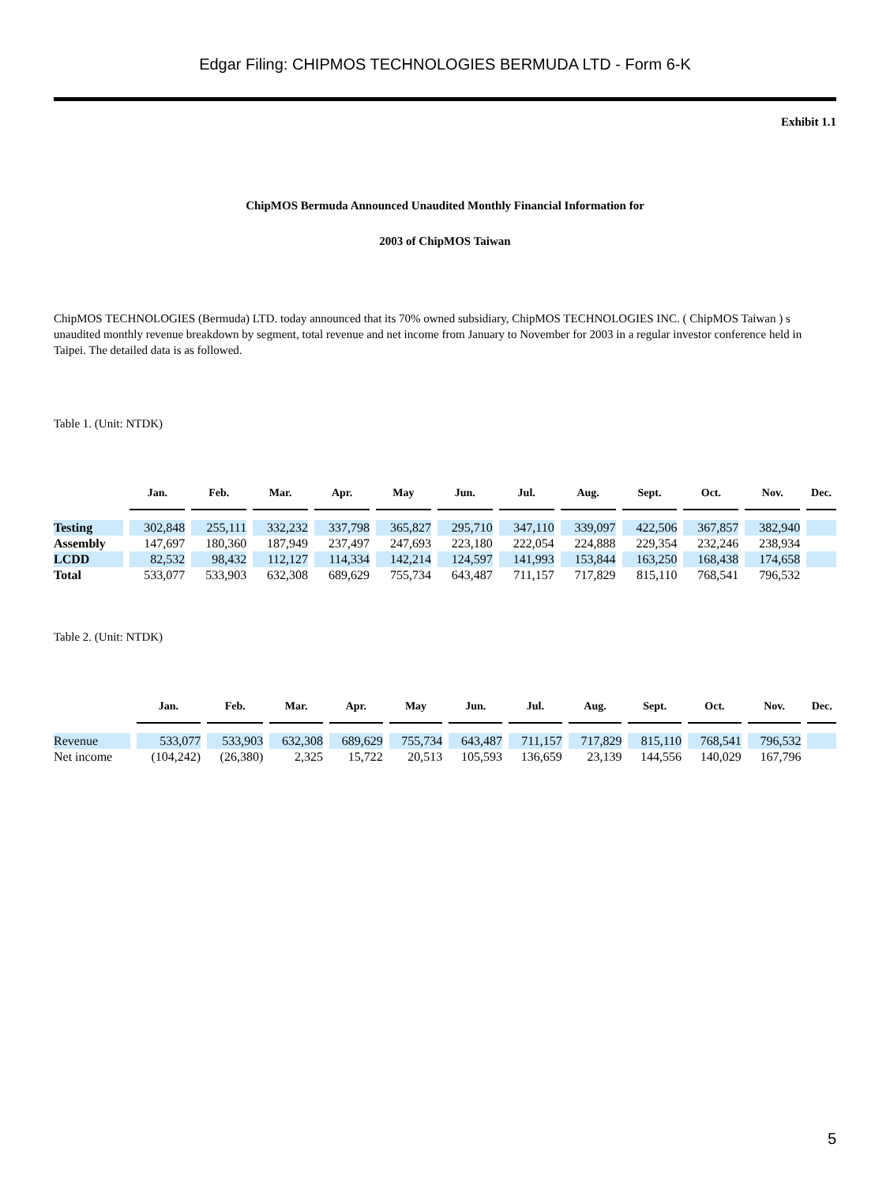Edgar Filing: CHIPMOS TECHNOLOGIES BERMUDA LTD - Form 6-K
Exhibit 1.1
ChipMOS Bermuda Announced Unaudited Monthly Financial Information for
2003 of ChipMOS Taiwan
ChipMOS TECHNOLOGIES (Bermuda) LTD. today announced that its 70% owned subsidiary, ChipMOS TECHNOLOGIES INC. ( ChipMOS Taiwan ) s unaudited monthly revenue breakdown by segment, total revenue and net income from January to November for 2003 in a regular investor conference held in Taipei. The detailed data is as followed.
Table 1. (Unit: NTDK)
| | Jan. | Feb. | Mar. | Apr. | May | Jun. | Jul. | Aug. | Sept. | Oct. | Nov. | Dec. |
| --- | --- | --- | --- | --- | --- | --- | --- | --- | --- | --- | --- | --- |
| Testing | 302,848 | 255,111 | 332,232 | 337,798 | 365,827 | 295,710 | 347,110 | 339,097 | 422,506 | 367,857 | 382,940 | |
| Assembly | 147,697 | 180,360 | 187,949 | 237,497 | 247,693 | 223,180 | 222,054 | 224,888 | 229,354 | 232,246 | 238,934 | |
| LCDD | 82,532 | 98,432 | 112,127 | 114,334 | 142,214 | 124,597 | 141,993 | 153,844 | 163,250 | 168,438 | 174,658 | |
| Total | 533,077 | 533,903 | 632,308 | 689,629 | 755,734 | 643,487 | 711,157 | 717,829 | 815,110 | 768,541 | 796,532 | |
Table 2. (Unit: NTDK)
| | Jan. | Feb. | Mar. | Apr. | May | Jun. | Jul. | Aug. | Sept. | Oct. | Nov. | Dec. |
| --- | --- | --- | --- | --- | --- | --- | --- | --- | --- | --- | --- | --- |
| Revenue | 533,077 | 533,903 | 632,308 | 689,629 | 755,734 | 643,487 | 711,157 | 717,829 | 815,110 | 768,541 | 796,532 | |
| Net income | (104,242) | (26,380) | 2,325 | 15,722 | 20,513 | 105,593 | 136,659 | 23,139 | 144,556 | 140,029 | 167,796 | |
5